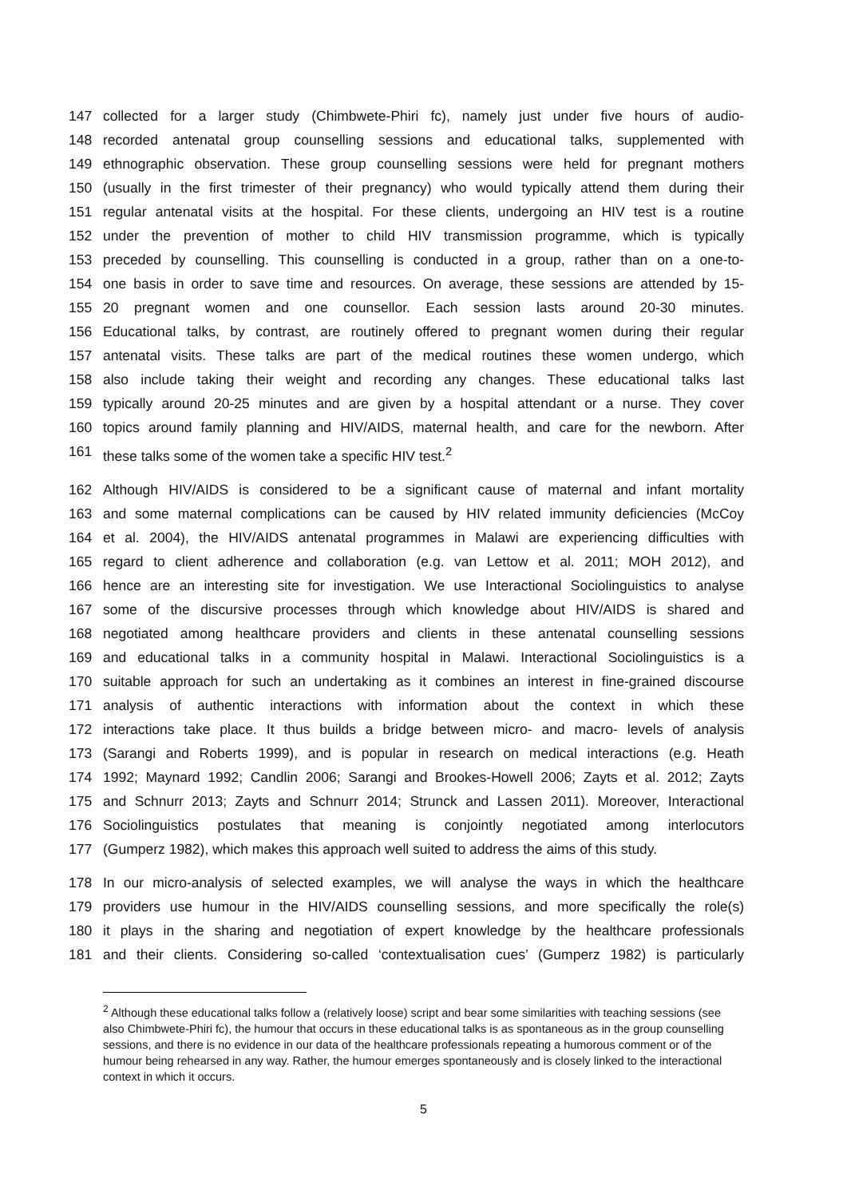147 collected for a larger study (Chimbwete-Phiri fc), namely just under five hours of audio-
148 recorded antenatal group counselling sessions and educational talks, supplemented with
149 ethnographic observation. These group counselling sessions were held for pregnant mothers
150 (usually in the first trimester of their pregnancy) who would typically attend them during their
151 regular antenatal visits at the hospital. For these clients, undergoing an HIV test is a routine
152 under the prevention of mother to child HIV transmission programme, which is typically
153 preceded by counselling. This counselling is conducted in a group, rather than on a one-to-
154 one basis in order to save time and resources. On average, these sessions are attended by 15-
155 20 pregnant women and one counsellor. Each session lasts around 20-30 minutes.
156 Educational talks, by contrast, are routinely offered to pregnant women during their regular
157 antenatal visits. These talks are part of the medical routines these women undergo, which
158 also include taking their weight and recording any changes. These educational talks last
159 typically around 20-25 minutes and are given by a hospital attendant or a nurse. They cover
160 topics around family planning and HIV/AIDS, maternal health, and care for the newborn. After
161 these talks some of the women take a specific HIV test.<sup>2</sup>
162 Although HIV/AIDS is considered to be a significant cause of maternal and infant mortality
163 and some maternal complications can be caused by HIV related immunity deficiencies (McCoy
164 et al. 2004), the HIV/AIDS antenatal programmes in Malawi are experiencing difficulties with
165 regard to client adherence and collaboration (e.g. van Lettow et al. 2011; MOH 2012), and
166 hence are an interesting site for investigation. We use Interactional Sociolinguistics to analyse
167 some of the discursive processes through which knowledge about HIV/AIDS is shared and
168 negotiated among healthcare providers and clients in these antenatal counselling sessions
169 and educational talks in a community hospital in Malawi. Interactional Sociolinguistics is a
170 suitable approach for such an undertaking as it combines an interest in fine-grained discourse
171 analysis of authentic interactions with information about the context in which these
172 interactions take place. It thus builds a bridge between micro- and macro- levels of analysis
173 (Sarangi and Roberts 1999), and is popular in research on medical interactions (e.g. Heath
174 1992; Maynard 1992; Candlin 2006; Sarangi and Brookes-Howell 2006; Zayts et al. 2012; Zayts
175 and Schnurr 2013; Zayts and Schnurr 2014; Strunck and Lassen 2011). Moreover, Interactional
176 Sociolinguistics postulates that meaning is conjointly negotiated among interlocutors
177 (Gumperz 1982), which makes this approach well suited to address the aims of this study.
178 In our micro-analysis of selected examples, we will analyse the ways in which the healthcare
179 providers use humour in the HIV/AIDS counselling sessions, and more specifically the role(s)
180 it plays in the sharing and negotiation of expert knowledge by the healthcare professionals
181 and their clients. Considering so-called ‘contextualisation cues’ (Gumperz 1982) is particularly
<sup>2</sup> Although these educational talks follow a (relatively loose) script and bear some similarities with teaching sessions (see also Chimbwete-Phiri fc), the humour that occurs in these educational talks is as spontaneous as in the group counselling sessions, and there is no evidence in our data of the healthcare professionals repeating a humorous comment or of the humour being rehearsed in any way. Rather, the humour emerges spontaneously and is closely linked to the interactional context in which it occurs.
5